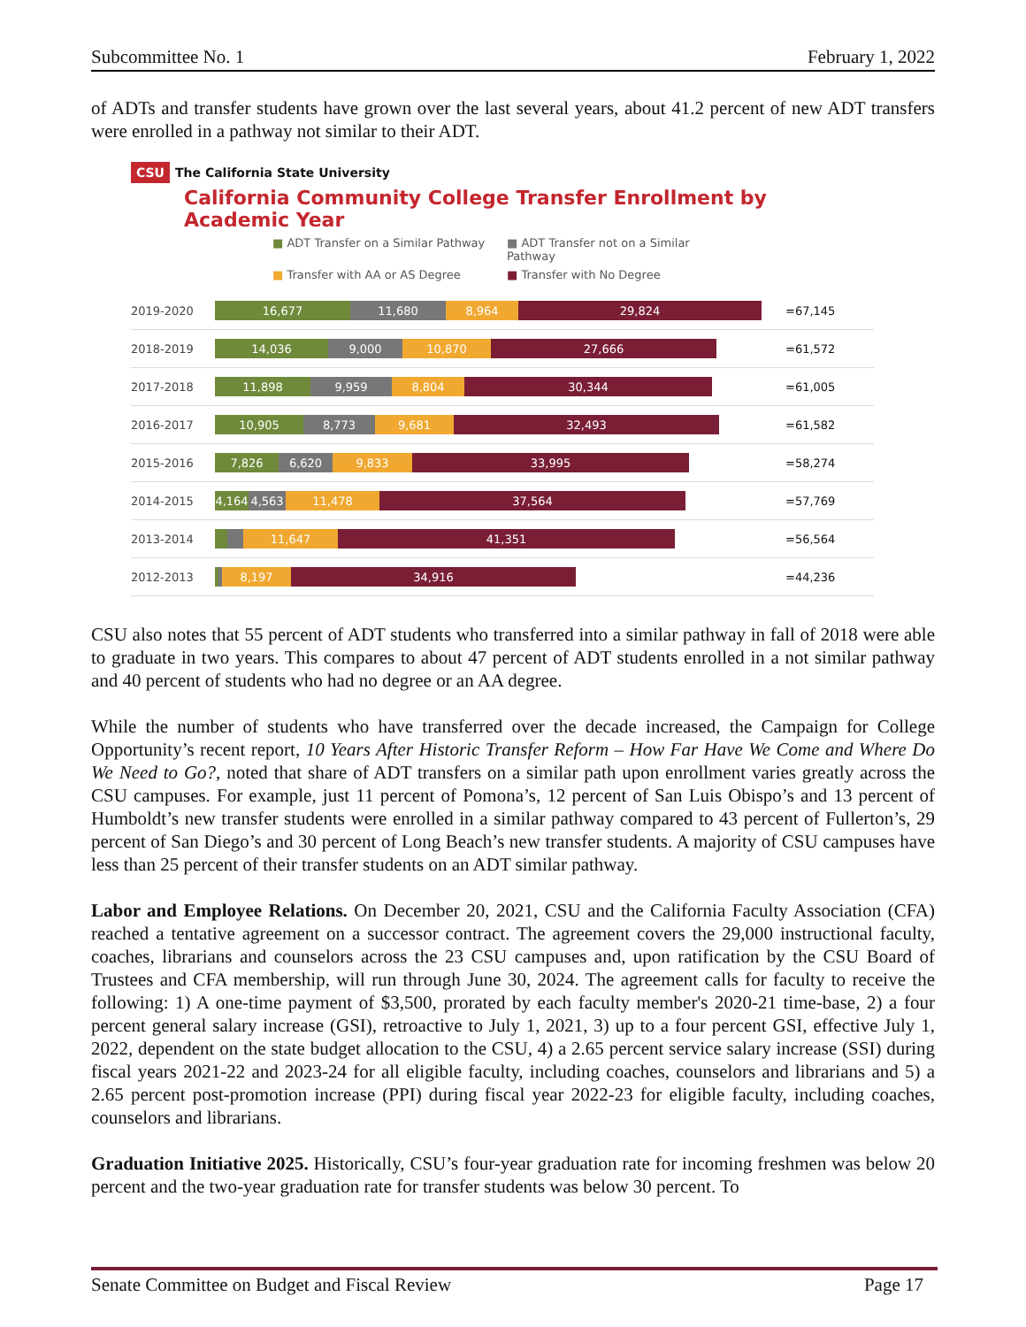Subcommittee No. 1 February 1, 2022
of ADTs and transfer students have grown over the last several years, about 41.2 percent of new ADT transfers were enrolled in a pathway not similar to their ADT.
CSU The California State University
California Community College Transfer Enrollment by Academic Year
■ ADT Transfer on a Similar Pathway ■ ADT Transfer not on a Similar Pathway ■ Transfer with AA or AS Degree ■ Transfer with No Degree
2019-2020
16,677 11,680 8,964 29,824
=67,145
2018-2019
14,036 9,000 10,870 27,666
=61,572
2017-2018
11,898 9,959 8,804 30,344
=61,005
2016-2017
10,905 8,773 9,681 32,493
=61,582
2015-2016
7,826 6,620 9,833 33,995
=58,274
2014-2015
4,164
4,563 11,478 37,564
=57,769
2013-2014
11,647 41,351
=56,564
2012-2013
8,197 34,916
=44,236
CSU also notes that 55 percent of ADT students who transferred into a similar pathway in fall of 2018 were able to graduate in two years. This compares to about 47 percent of ADT students enrolled in a not similar pathway and 40 percent of students who had no degree or an AA degree.
While the number of students who have transferred over the decade increased, the Campaign for College Opportunity’s recent report, 10 Years After Historic Transfer Reform – How Far Have We Come and Where Do We Need to Go?, noted that share of ADT transfers on a similar path upon enrollment varies greatly across the CSU campuses. For example, just 11 percent of Pomona’s, 12 percent of San Luis Obispo’s and 13 percent of Humboldt’s new transfer students were enrolled in a similar pathway compared to 43 percent of Fullerton’s, 29 percent of San Diego’s and 30 percent of Long Beach’s new transfer students. A majority of CSU campuses have less than 25 percent of their transfer students on an ADT similar pathway.
Labor and Employee Relations. On December 20, 2021, CSU and the California Faculty Association (CFA) reached a tentative agreement on a successor contract. The agreement covers the 29,000 instructional faculty, coaches, librarians and counselors across the 23 CSU campuses and, upon ratification by the CSU Board of Trustees and CFA membership, will run through June 30, 2024. The agreement calls for faculty to receive the following: 1) A one-time payment of $3,500, prorated by each faculty member's 2020-21 time-base, 2) a four percent general salary increase (GSI), retroactive to July 1, 2021, 3) up to a four percent GSI, effective July 1, 2022, dependent on the state budget allocation to the CSU, 4) a 2.65 percent service salary increase (SSI) during fiscal years 2021-22 and 2023-24 for all eligible faculty, including coaches, counselors and librarians and 5) a 2.65 percent post-promotion increase (PPI) during fiscal year 2022-23 for eligible faculty, including coaches, counselors and librarians.
Graduation Initiative 2025. Historically, CSU’s four-year graduation rate for incoming freshmen was below 20 percent and the two-year graduation rate for transfer students was below 30 percent. To
Senate Committee on Budget and Fiscal Review Page 17